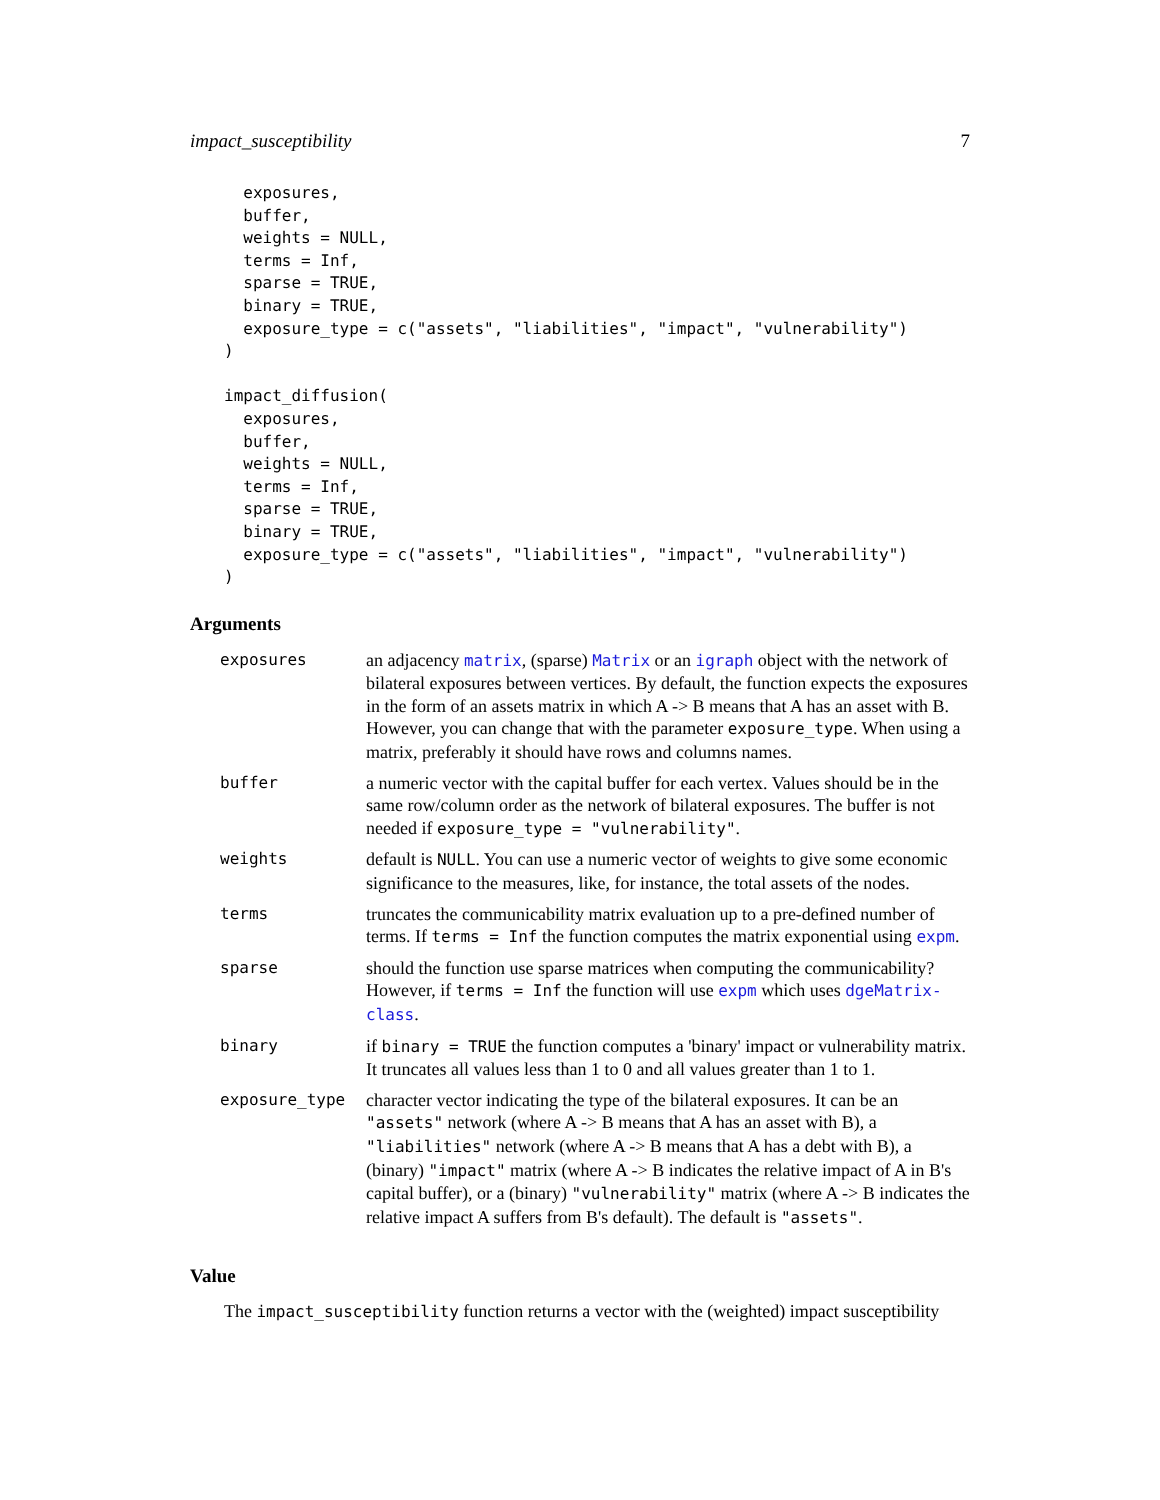impact_susceptibility 7
  exposures,
  buffer,
  weights = NULL,
  terms = Inf,
  sparse = TRUE,
  binary = TRUE,
  exposure_type = c("assets", "liabilities", "impact", "vulnerability")
)

impact_diffusion(
  exposures,
  buffer,
  weights = NULL,
  terms = Inf,
  sparse = TRUE,
  binary = TRUE,
  exposure_type = c("assets", "liabilities", "impact", "vulnerability")
)
Arguments
| exposures | an adjacency matrix , (sparse) Matrix or an igraph object with the network of bilateral exposures between vertices. By default, the function expects the exposures in the form of an assets matrix in which A -> B means that A has an asset with B. However, you can change that with the parameter exposure_type . When using a matrix, preferably it should have rows and columns names. |
| buffer | a numeric vector with the capital buffer for each vertex. Values should be in the same row/column order as the network of bilateral exposures. The buffer is not needed if exposure_type = "vulnerability" . |
| weights | default is NULL . You can use a numeric vector of weights to give some economic significance to the measures, like, for instance, the total assets of the nodes. |
| terms | truncates the communicability matrix evaluation up to a pre-defined number of terms. If terms = Inf the function computes the matrix exponential using expm . |
| sparse | should the function use sparse matrices when computing the communicability? However, if terms = Inf the function will use expm which uses dgeMatrix-class . |
| binary | if binary = TRUE the function computes a 'binary' impact or vulnerability matrix. It truncates all values less than 1 to 0 and all values greater than 1 to 1. |
| exposure_type | character vector indicating the type of the bilateral exposures. It can be an "assets" network (where A -> B means that A has an asset with B), a "liabilities" network (where A -> B means that A has a debt with B), a (binary) "impact" matrix (where A -> B indicates the relative impact of A in B's capital buffer), or a (binary) "vulnerability" matrix (where A -> B indicates the relative impact A suffers from B's default). The default is "assets" . |
Value
The impact_susceptibility function returns a vector with the (weighted) impact susceptibility